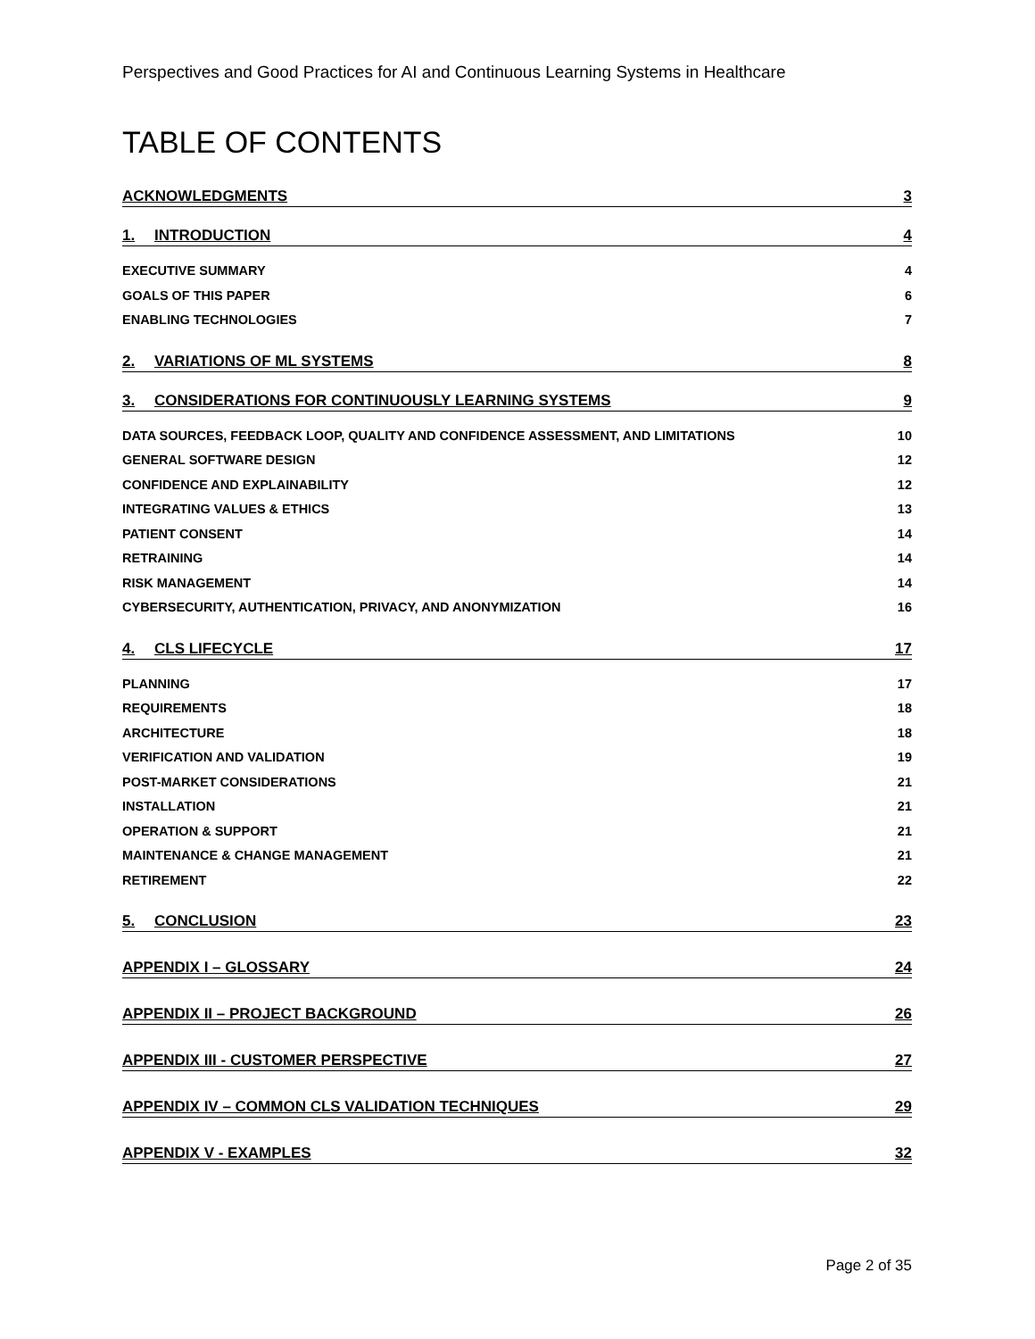Perspectives and Good Practices for AI and Continuous Learning Systems in Healthcare
TABLE OF CONTENTS
ACKNOWLEDGMENTS 3
1. INTRODUCTION 4
EXECUTIVE SUMMARY 4
GOALS OF THIS PAPER 6
ENABLING TECHNOLOGIES 7
2. VARIATIONS OF ML SYSTEMS 8
3. CONSIDERATIONS FOR CONTINUOUSLY LEARNING SYSTEMS 9
DATA SOURCES, FEEDBACK LOOP, QUALITY AND CONFIDENCE ASSESSMENT, AND LIMITATIONS 10
GENERAL SOFTWARE DESIGN 12
CONFIDENCE AND EXPLAINABILITY 12
INTEGRATING VALUES & ETHICS 13
PATIENT CONSENT 14
RETRAINING 14
RISK MANAGEMENT 14
CYBERSECURITY, AUTHENTICATION, PRIVACY, AND ANONYMIZATION 16
4. CLS LIFECYCLE 17
PLANNING 17
REQUIREMENTS 18
ARCHITECTURE 18
VERIFICATION AND VALIDATION 19
POST-MARKET CONSIDERATIONS 21
INSTALLATION 21
OPERATION & SUPPORT 21
MAINTENANCE & CHANGE MANAGEMENT 21
RETIREMENT 22
5. CONCLUSION 23
APPENDIX I – GLOSSARY 24
APPENDIX II – PROJECT BACKGROUND 26
APPENDIX III - CUSTOMER PERSPECTIVE 27
APPENDIX IV – COMMON CLS VALIDATION TECHNIQUES 29
APPENDIX V - EXAMPLES 32
Page 2 of 35